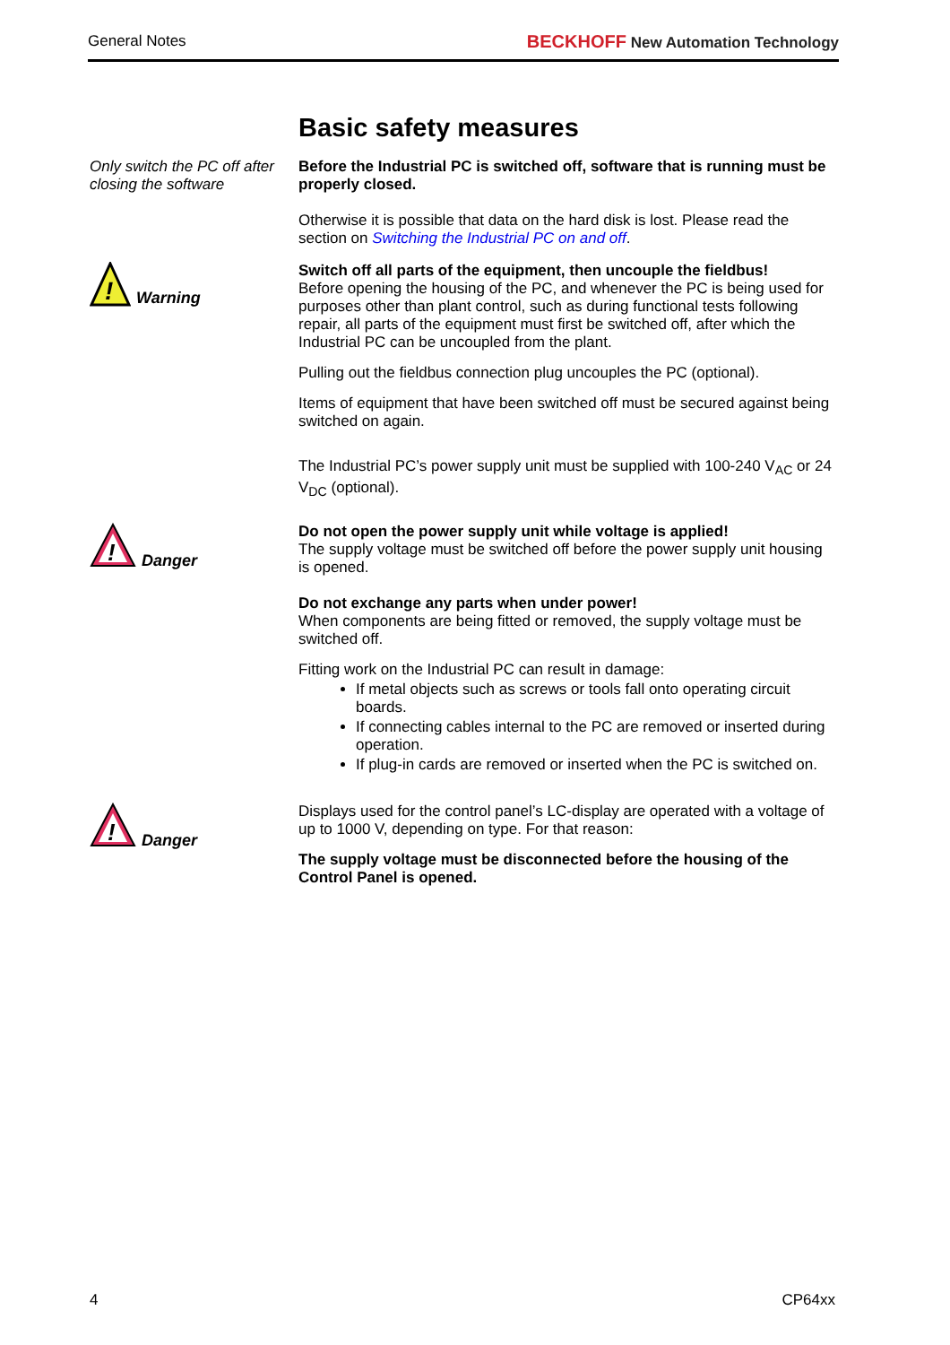General Notes BECKHOFF New Automation Technology
Basic safety measures
Only switch the PC off after closing the software
Before the Industrial PC is switched off, software that is running must be properly closed.
Otherwise it is possible that data on the hard disk is lost. Please read the section on Switching the Industrial PC on and off.
!
Warning
Switch off all parts of the equipment, then uncouple the fieldbus!
Before opening the housing of the PC, and whenever the PC is being used for purposes other than plant control, such as during functional tests following repair, all parts of the equipment must first be switched off, after which the Industrial PC can be uncoupled from the plant.
Pulling out the fieldbus connection plug uncouples the PC (optional).
Items of equipment that have been switched off must be secured against being switched on again.
The Industrial PC’s power supply unit must be supplied with 100-240 V<sub>AC</sub> or 24 V<sub>DC</sub> (optional).
!
Danger
Do not open the power supply unit while voltage is applied!
The supply voltage must be switched off before the power supply unit housing is opened.
Do not exchange any parts when under power!
When components are being fitted or removed, the supply voltage must be switched off.
Fitting work on the Industrial PC can result in damage:
If metal objects such as screws or tools fall onto operating circuit boards.
If connecting cables internal to the PC are removed or inserted during operation.
If plug-in cards are removed or inserted when the PC is switched on.
!
Danger
Displays used for the control panel’s LC-display are operated with a voltage of up to 1000 V, depending on type. For that reason:
The supply voltage must be disconnected before the housing of the Control Panel is opened.
4 CP64xx